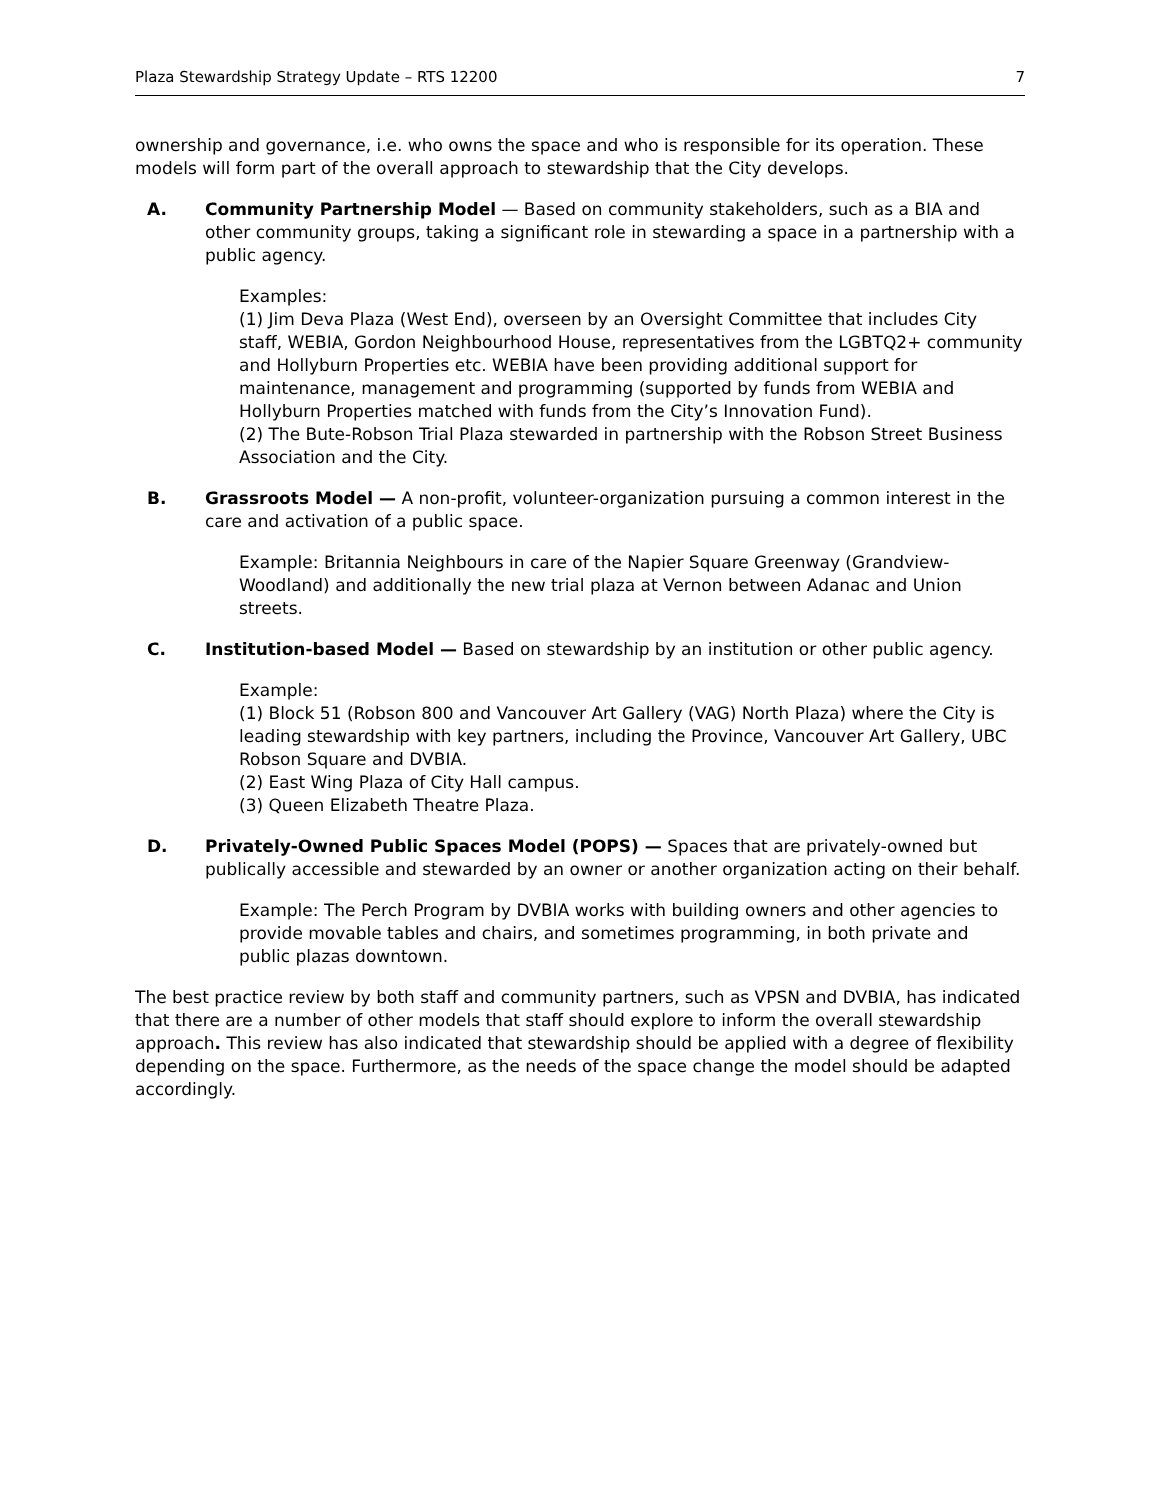Plaza Stewardship Strategy Update – RTS 12200 7
ownership and governance, i.e. who owns the space and who is responsible for its operation. These models will form part of the overall approach to stewardship that the City develops.
A. Community Partnership Model — Based on community stakeholders, such as a BIA and other community groups, taking a significant role in stewarding a space in a partnership with a public agency.
Examples:
(1) Jim Deva Plaza (West End), overseen by an Oversight Committee that includes City staff, WEBIA, Gordon Neighbourhood House, representatives from the LGBTQ2+ community and Hollyburn Properties etc. WEBIA have been providing additional support for maintenance, management and programming (supported by funds from WEBIA and Hollyburn Properties matched with funds from the City’s Innovation Fund).
(2) The Bute-Robson Trial Plaza stewarded in partnership with the Robson Street Business Association and the City.
B. Grassroots Model — A non-profit, volunteer-organization pursuing a common interest in the care and activation of a public space.
Example: Britannia Neighbours in care of the Napier Square Greenway (Grandview-Woodland) and additionally the new trial plaza at Vernon between Adanac and Union streets.
C. Institution-based Model — Based on stewardship by an institution or other public agency.
Example:
(1) Block 51 (Robson 800 and Vancouver Art Gallery (VAG) North Plaza) where the City is leading stewardship with key partners, including the Province, Vancouver Art Gallery, UBC Robson Square and DVBIA.
(2) East Wing Plaza of City Hall campus.
(3) Queen Elizabeth Theatre Plaza.
D. Privately-Owned Public Spaces Model (POPS) — Spaces that are privately-owned but publically accessible and stewarded by an owner or another organization acting on their behalf.
Example: The Perch Program by DVBIA works with building owners and other agencies to provide movable tables and chairs, and sometimes programming, in both private and public plazas downtown.
The best practice review by both staff and community partners, such as VPSN and DVBIA, has indicated that there are a number of other models that staff should explore to inform the overall stewardship approach. This review has also indicated that stewardship should be applied with a degree of flexibility depending on the space. Furthermore, as the needs of the space change the model should be adapted accordingly.